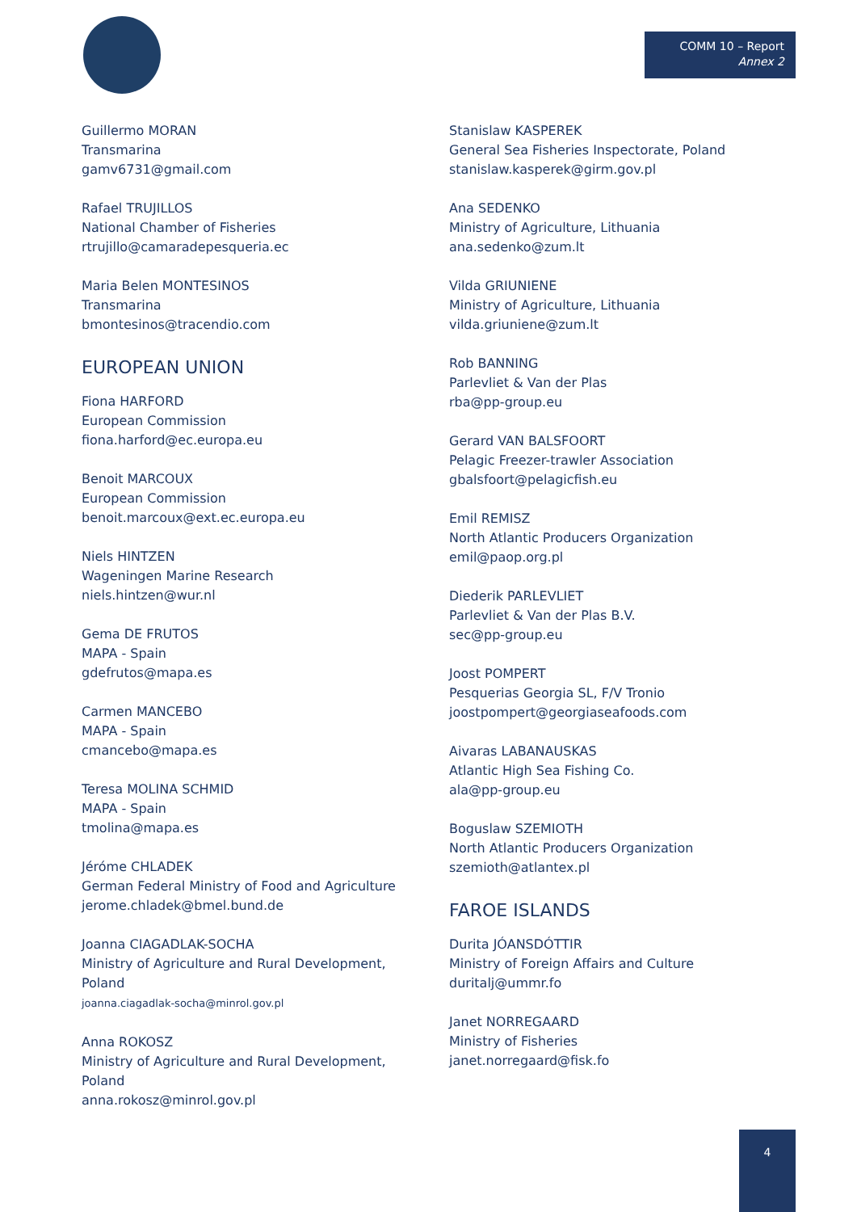COMM 10 – Report
Annex 2
Guillermo MORAN
Transmarina
gamv6731@gmail.com
Rafael TRUJILLOS
National Chamber of Fisheries
rtrujillo@camaradepesqueria.ec
Maria Belen MONTESINOS
Transmarina
bmontesinos@tracendio.com
EUROPEAN UNION
Fiona HARFORD
European Commission
fiona.harford@ec.europa.eu
Benoit MARCOUX
European Commission
benoit.marcoux@ext.ec.europa.eu
Niels HINTZEN
Wageningen Marine Research
niels.hintzen@wur.nl
Gema DE FRUTOS
MAPA - Spain
gdefrutos@mapa.es
Carmen MANCEBO
MAPA - Spain
cmancebo@mapa.es
Teresa MOLINA SCHMID
MAPA - Spain
tmolina@mapa.es
Jéróme CHLADEK
German Federal Ministry of Food and Agriculture
jerome.chladek@bmel.bund.de
Joanna CIAGADLAK-SOCHA
Ministry of Agriculture and Rural Development,
Poland
joanna.ciagadlak-socha@minrol.gov.pl
Anna ROKOSZ
Ministry of Agriculture and Rural Development,
Poland
anna.rokosz@minrol.gov.pl
Stanislaw KASPEREK
General Sea Fisheries Inspectorate, Poland
stanislaw.kasperek@girm.gov.pl
Ana SEDENKO
Ministry of Agriculture, Lithuania
ana.sedenko@zum.lt
Vilda GRIUNIENE
Ministry of Agriculture, Lithuania
vilda.griuniene@zum.lt
Rob BANNING
Parlevliet & Van der Plas
rba@pp-group.eu
Gerard VAN BALSFOORT
Pelagic Freezer-trawler Association
gbalsfoort@pelagicfish.eu
Emil REMISZ
North Atlantic Producers Organization
emil@paop.org.pl
Diederik PARLEVLIET
Parlevliet & Van der Plas B.V.
sec@pp-group.eu
Joost POMPERT
Pesquerias Georgia SL, F/V Tronio
joostpompert@georgiaseafoods.com
Aivaras LABANAUSKAS
Atlantic High Sea Fishing Co.
ala@pp-group.eu
Boguslaw SZEMIOTH
North Atlantic Producers Organization
szemioth@atlantex.pl
FAROE ISLANDS
Durita JÓANSDÓTTIR
Ministry of Foreign Affairs and Culture
duritalj@ummr.fo
Janet NORREGAARD
Ministry of Fisheries
janet.norregaard@fisk.fo
4